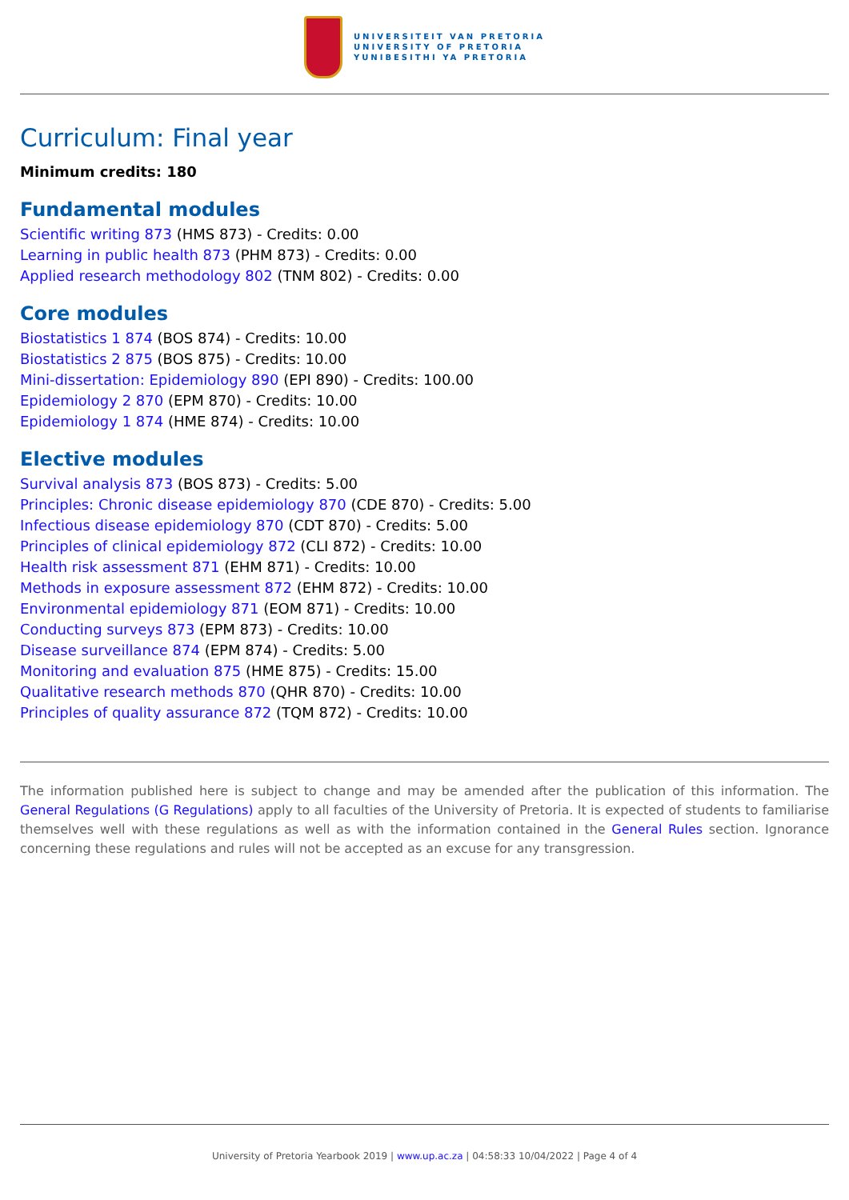UNIVERSITEIT VAN PRETORIA
UNIVERSITY OF PRETORIA
YUNIBESITHI YA PRETORIA
Curriculum: Final year
Minimum credits: 180
Fundamental modules
Scientific writing 873 (HMS 873) - Credits: 0.00
Learning in public health 873 (PHM 873) - Credits: 0.00
Applied research methodology 802 (TNM 802) - Credits: 0.00
Core modules
Biostatistics 1 874 (BOS 874) - Credits: 10.00
Biostatistics 2 875 (BOS 875) - Credits: 10.00
Mini-dissertation: Epidemiology 890 (EPI 890) - Credits: 100.00
Epidemiology 2 870 (EPM 870) - Credits: 10.00
Epidemiology 1 874 (HME 874) - Credits: 10.00
Elective modules
Survival analysis 873 (BOS 873) - Credits: 5.00
Principles: Chronic disease epidemiology 870 (CDE 870) - Credits: 5.00
Infectious disease epidemiology 870 (CDT 870) - Credits: 5.00
Principles of clinical epidemiology 872 (CLI 872) - Credits: 10.00
Health risk assessment 871 (EHM 871) - Credits: 10.00
Methods in exposure assessment 872 (EHM 872) - Credits: 10.00
Environmental epidemiology 871 (EOM 871) - Credits: 10.00
Conducting surveys 873 (EPM 873) - Credits: 10.00
Disease surveillance 874 (EPM 874) - Credits: 5.00
Monitoring and evaluation 875 (HME 875) - Credits: 15.00
Qualitative research methods 870 (QHR 870) - Credits: 10.00
Principles of quality assurance 872 (TQM 872) - Credits: 10.00
The information published here is subject to change and may be amended after the publication of this information. The General Regulations (G Regulations) apply to all faculties of the University of Pretoria. It is expected of students to familiarise themselves well with these regulations as well as with the information contained in the General Rules section. Ignorance concerning these regulations and rules will not be accepted as an excuse for any transgression.
University of Pretoria Yearbook 2019 | www.up.ac.za | 04:58:33 10/04/2022 | Page 4 of 4